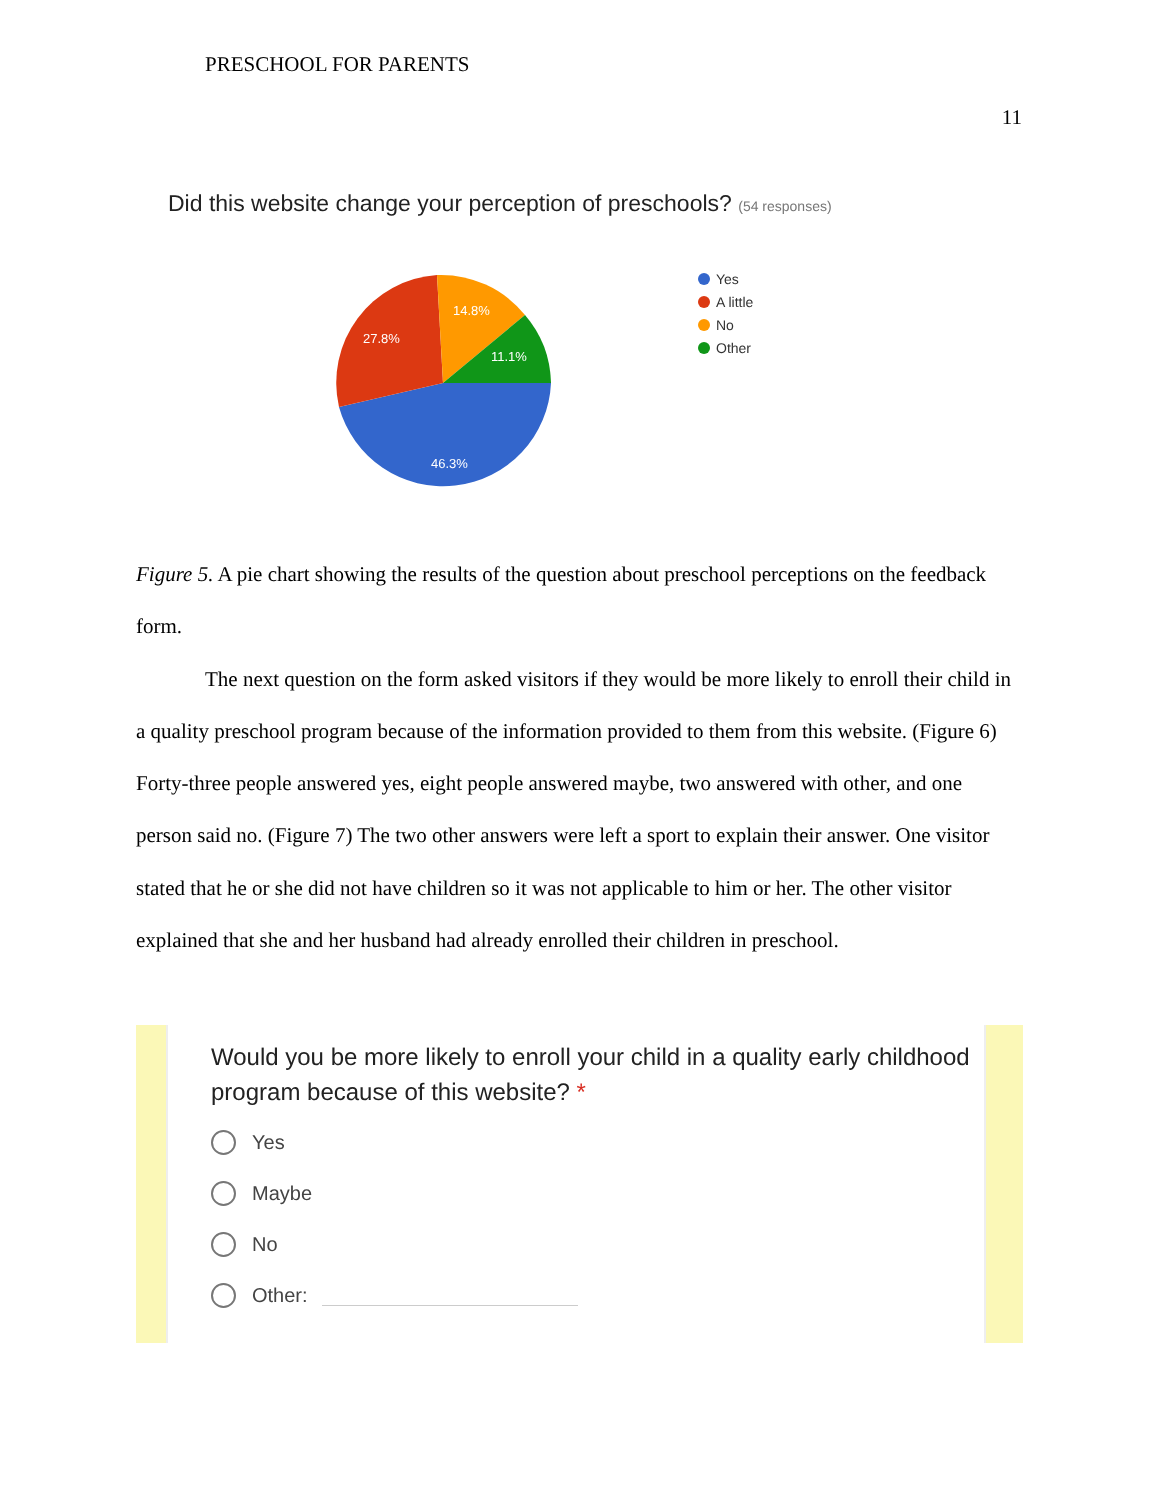PRESCHOOL FOR PARENTS
11
Did this website change your perception of preschools? (54 responses)
46.3%
27.8%
14.8%
11.1%
Yes
A little
No
Other
Figure 5. A pie chart showing the results of the question about preschool perceptions on the feedback form.
The next question on the form asked visitors if they would be more likely to enroll their child in a quality preschool program because of the information provided to them from this website. (Figure 6) Forty-three people answered yes, eight people answered maybe, two answered with other, and one person said no. (Figure 7) The two other answers were left a sport to explain their answer. One visitor stated that he or she did not have children so it was not applicable to him or her. The other visitor explained that she and her husband had already enrolled their children in preschool.
Would you be more likely to enroll your child in a quality early childhood program because of this website? *
Yes
Maybe
No
Other: